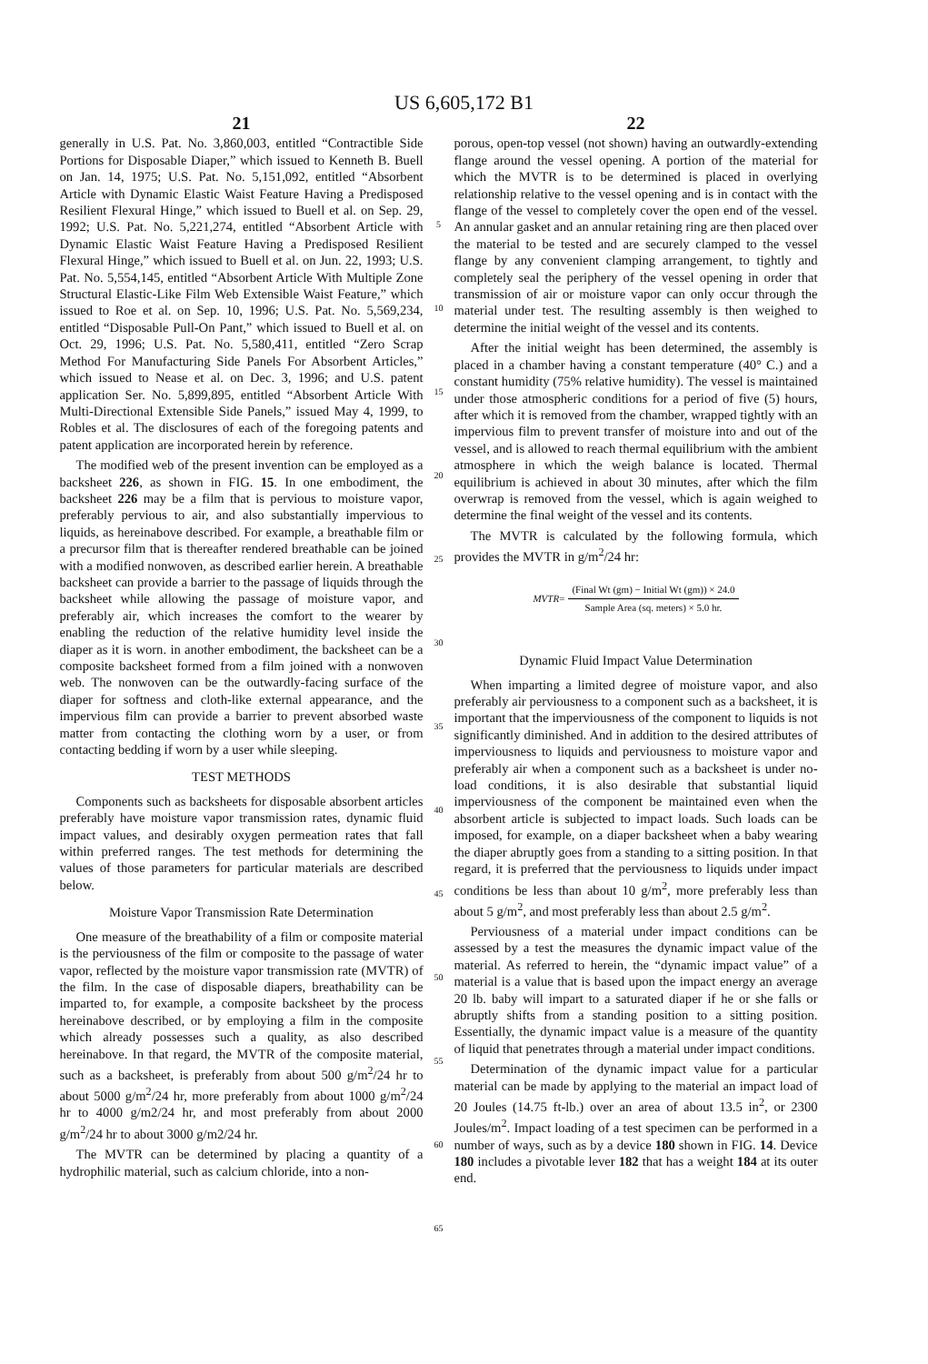US 6,605,172 B1
21
generally in U.S. Pat. No. 3,860,003, entitled “Contractible Side Portions for Disposable Diaper,” which issued to Kenneth B. Buell on Jan. 14, 1975; U.S. Pat. No. 5,151,092, entitled “Absorbent Article with Dynamic Elastic Waist Feature Having a Predisposed Resilient Flexural Hinge,” which issued to Buell et al. on Sep. 29, 1992; U.S. Pat. No. 5,221,274, entitled “Absorbent Article with Dynamic Elastic Waist Feature Having a Predisposed Resilient Flexural Hinge,” which issued to Buell et al. on Jun. 22, 1993; U.S. Pat. No. 5,554,145, entitled “Absorbent Article With Multiple Zone Structural Elastic-Like Film Web Extensible Waist Feature,” which issued to Roe et al. on Sep. 10, 1996; U.S. Pat. No. 5,569,234, entitled “Disposable Pull-On Pant,” which issued to Buell et al. on Oct. 29, 1996; U.S. Pat. No. 5,580,411, entitled “Zero Scrap Method For Manufacturing Side Panels For Absorbent Articles,” which issued to Nease et al. on Dec. 3, 1996; and U.S. patent application Ser. No. 5,899,895, entitled “Absorbent Article With Multi-Directional Extensible Side Panels,” issued May 4, 1999, to Robles et al. The disclosures of each of the foregoing patents and patent application are incorporated herein by reference.
The modified web of the present invention can be employed as a backsheet 226, as shown in FIG. 15. In one embodiment, the backsheet 226 may be a film that is pervious to moisture vapor, preferably pervious to air, and also substantially impervious to liquids, as hereinabove described. For example, a breathable film or a precursor film that is thereafter rendered breathable can be joined with a modified nonwoven, as described earlier herein. A breathable backsheet can provide a barrier to the passage of liquids through the backsheet while allowing the passage of moisture vapor, and preferably air, which increases the comfort to the wearer by enabling the reduction of the relative humidity level inside the diaper as it is worn. in another embodiment, the backsheet can be a composite backsheet formed from a film joined with a nonwoven web. The nonwoven can be the outwardly-facing surface of the diaper for softness and cloth-like external appearance, and the impervious film can provide a barrier to prevent absorbed waste matter from contacting the clothing worn by a user, or from contacting bedding if worn by a user while sleeping.
TEST METHODS
Components such as backsheets for disposable absorbent articles preferably have moisture vapor transmission rates, dynamic fluid impact values, and desirably oxygen permeation rates that fall within preferred ranges. The test methods for determining the values of those parameters for particular materials are described below.
Moisture Vapor Transmission Rate Determination
One measure of the breathability of a film or composite material is the perviousness of the film or composite to the passage of water vapor, reflected by the moisture vapor transmission rate (MVTR) of the film. In the case of disposable diapers, breathability can be imparted to, for example, a composite backsheet by the process hereinabove described, or by employing a film in the composite which already possesses such a quality, as also described hereinabove. In that regard, the MVTR of the composite material, such as a backsheet, is preferably from about 500 g/m<sup>2</sup>/24 hr to about 5000 g/m<sup>2</sup>/24 hr, more preferably from about 1000 g/m<sup>2</sup>/24 hr to 4000 g/m2/24 hr, and most preferably from about 2000 g/m<sup>2</sup>/24 hr to about 3000 g/m2/24 hr.
The MVTR can be determined by placing a quantity of a hydrophilic material, such as calcium chloride, into a non-
5
10
15
20
25
30
35
40
45
50
55
60
65
22
porous, open-top vessel (not shown) having an outwardly-extending flange around the vessel opening. A portion of the material for which the MVTR is to be determined is placed in overlying relationship relative to the vessel opening and is in contact with the flange of the vessel to completely cover the open end of the vessel. An annular gasket and an annular retaining ring are then placed over the material to be tested and are securely clamped to the vessel flange by any convenient clamping arrangement, to tightly and completely seal the periphery of the vessel opening in order that transmission of air or moisture vapor can only occur through the material under test. The resulting assembly is then weighed to determine the initial weight of the vessel and its contents.
After the initial weight has been determined, the assembly is placed in a chamber having a constant temperature (40° C.) and a constant humidity (75% relative humidity). The vessel is maintained under those atmospheric conditions for a period of five (5) hours, after which it is removed from the chamber, wrapped tightly with an impervious film to prevent transfer of moisture into and out of the vessel, and is allowed to reach thermal equilibrium with the ambient atmosphere in which the weigh balance is located. Thermal equilibrium is achieved in about 30 minutes, after which the film overwrap is removed from the vessel, which is again weighed to determine the final weight of the vessel and its contents.
The MVTR is calculated by the following formula, which provides the MVTR in g/m<sup>2</sup>/24 hr:
MVTR =
(Final Wt (gm) − Initial Wt (gm)) × 24.0
Sample Area (sq. meters) × 5.0 hr.
Dynamic Fluid Impact Value Determination
When imparting a limited degree of moisture vapor, and also preferably air perviousness to a component such as a backsheet, it is important that the imperviousness of the component to liquids is not significantly diminished. And in addition to the desired attributes of imperviousness to liquids and perviousness to moisture vapor and preferably air when a component such as a backsheet is under no-load conditions, it is also desirable that substantial liquid imperviousness of the component be maintained even when the absorbent article is subjected to impact loads. Such loads can be imposed, for example, on a diaper backsheet when a baby wearing the diaper abruptly goes from a standing to a sitting position. In that regard, it is preferred that the perviousness to liquids under impact conditions be less than about 10 g/m<sup>2</sup>, more preferably less than about 5 g/m<sup>2</sup>, and most preferably less than about 2.5 g/m<sup>2</sup>.
Perviousness of a material under impact conditions can be assessed by a test the measures the dynamic impact value of the material. As referred to herein, the “dynamic impact value” of a material is a value that is based upon the impact energy an average 20 lb. baby will impart to a saturated diaper if he or she falls or abruptly shifts from a standing position to a sitting position. Essentially, the dynamic impact value is a measure of the quantity of liquid that penetrates through a material under impact conditions.
Determination of the dynamic impact value for a particular material can be made by applying to the material an impact load of 20 Joules (14.75 ft-lb.) over an area of about 13.5 in<sup>2</sup>, or 2300 Joules/m<sup>2</sup>. Impact loading of a test specimen can be performed in a number of ways, such as by a device 180 shown in FIG. 14. Device 180 includes a pivotable lever 182 that has a weight 184 at its outer end.